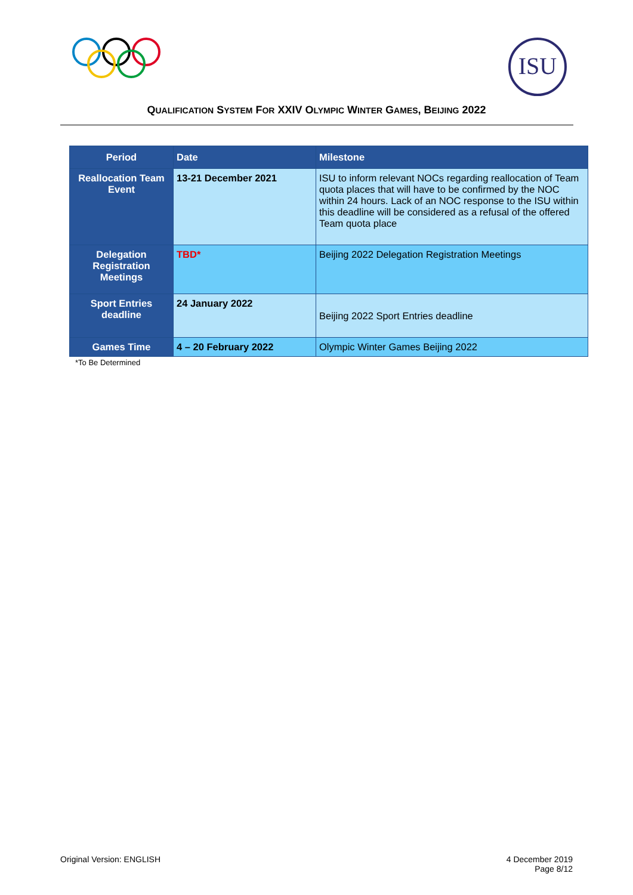ISU
QUALIFICATION SYSTEM FOR XXIV OLYMPIC WINTER GAMES, BEIJING 2022
| Period | Date | Milestone |
| --- | --- | --- |
| Reallocation Team Event | 13-21 December 2021 | ISU to inform relevant NOCs regarding reallocation of Team quota places that will have to be confirmed by the NOC within 24 hours. Lack of an NOC response to the ISU within this deadline will be considered as a refusal of the offered Team quota place |
| Delegation Registration Meetings | TBD* | Beijing 2022 Delegation Registration Meetings |
| Sport Entries deadline | 24 January 2022 | Beijing 2022 Sport Entries deadline |
| Games Time | 4 – 20 February 2022 | Olympic Winter Games Beijing 2022 |
*To Be Determined
Original Version: ENGLISH 4 December 2019
Page 8/12